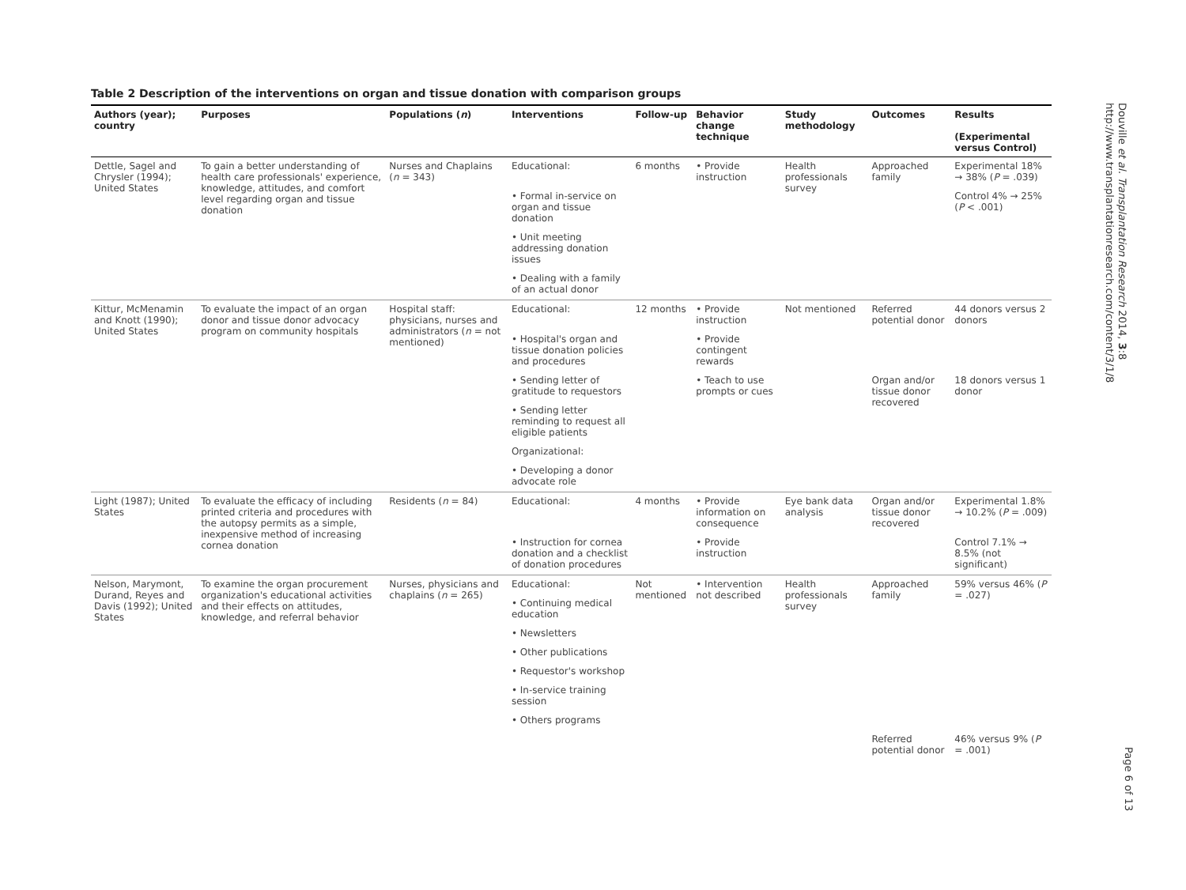Douville et al. Transplantation Research 2014, 3:8
http://www.transplantationresearch.com/content/3/1/8
Page 6 of 13
Table 2 Description of the interventions on organ and tissue donation with comparison groups
| Authors (year); country | Purposes | Populations ( n ) | Interventions | Follow-up | Behavior change technique | Study methodology | Outcomes | Results (Experimental versus Control) |
| --- | --- | --- | --- | --- | --- | --- | --- | --- |
| Dettle, Sagel and Chrysler (1994); United States | To gain a better understanding of health care professionals' experience, knowledge, attitudes, and comfort level regarding organ and tissue donation | Nurses and Chaplains ( n = 343) | Educational: | 6 months | • Provide instruction | Health professionals survey | Approached family | Experimental 18% → 38% ( P = .039) |
| | | | • Formal in-service on organ and tissue donation | | | | | Control 4% → 25% ( P < .001) |
| | | | • Unit meeting addressing donation issues | | | | | |
| | | | • Dealing with a family of an actual donor | | | | | |
| Kittur, McMenamin and Knott (1990); United States | To evaluate the impact of an organ donor and tissue donor advocacy program on community hospitals | Hospital staff: physicians, nurses and administrators ( n = not mentioned) | Educational: | 12 months | • Provide instruction | Not mentioned | Referred potential donor | 44 donors versus 2 donors |
| | | | • Hospital's organ and tissue donation policies and procedures | | • Provide contingent rewards | | | |
| | | | • Sending letter of gratitude to requestors | | • Teach to use prompts or cues | | Organ and/or tissue donor recovered | 18 donors versus 1 donor |
| | | | • Sending letter reminding to request all eligible patients | | | | | |
| | | | Organizational: | | | | | |
| | | | • Developing a donor advocate role | | | | | |
| Light (1987); United States | To evaluate the efficacy of including printed criteria and procedures with the autopsy permits as a simple, inexpensive method of increasing cornea donation | Residents ( n = 84) | Educational: | 4 months | • Provide information on consequence | Eye bank data analysis | Organ and/or tissue donor recovered | Experimental 1.8% → 10.2% ( P = .009) |
| | | | • Instruction for cornea donation and a checklist of donation procedures | | • Provide instruction | | | Control 7.1% → 8.5% (not significant) |
| Nelson, Marymont, Durand, Reyes and Davis (1992); United States | To examine the organ procurement organization's educational activities and their effects on attitudes, knowledge, and referral behavior | Nurses, physicians and chaplains ( n = 265) | Educational: | Not mentioned | • Intervention not described | Health professionals survey | Approached family | 59% versus 46% ( P = .027) |
| | | | • Continuing medical education | | | | | |
| | | | • Newsletters | | | | | |
| | | | • Other publications | | | | | |
| | | | • Requestor's workshop | | | | | |
| | | | • In-service training session | | | | | |
| | | | • Others programs | | | | | |
| | | | | | | | Referred potential donor | 46% versus 9% ( P = .001) |